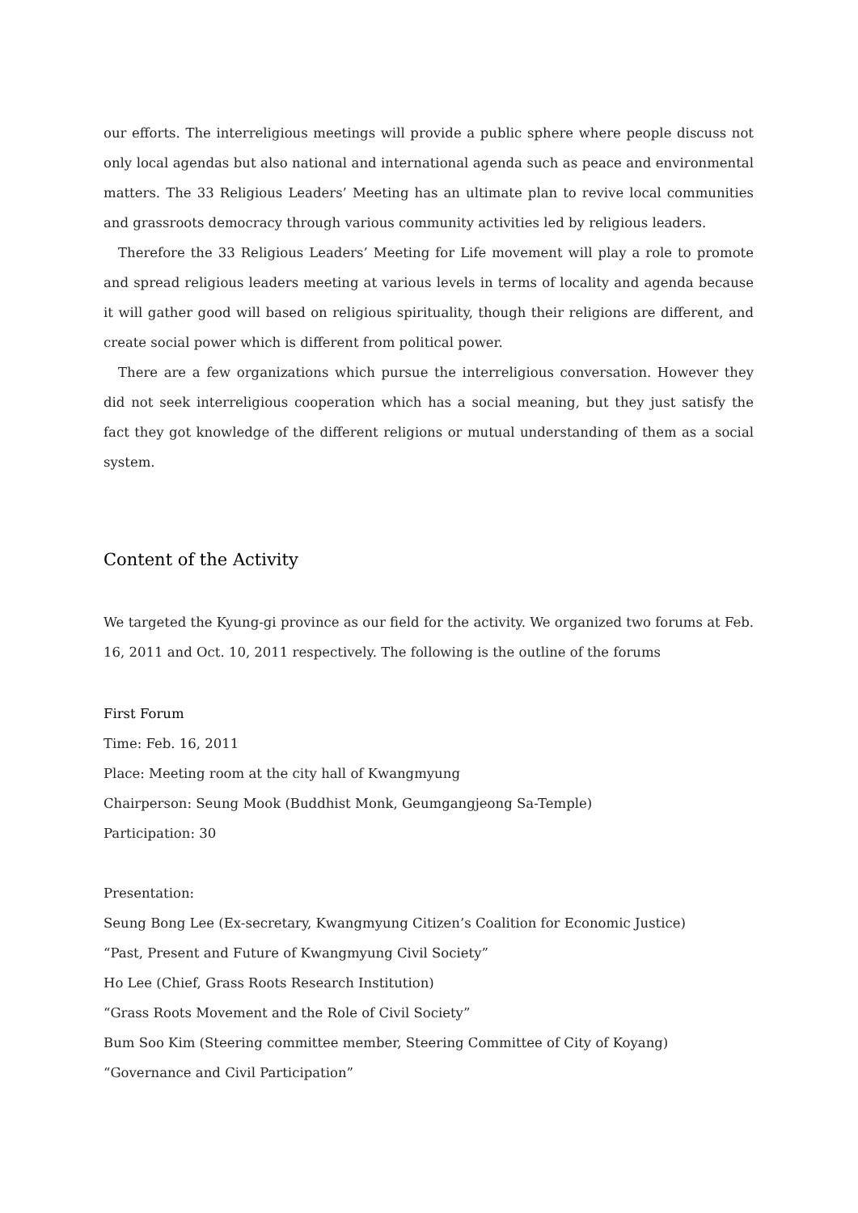our efforts. The interreligious meetings will provide a public sphere where people discuss not only local agendas but also national and international agenda such as peace and environmental matters. The 33 Religious Leaders’ Meeting has an ultimate plan to revive local communities and grassroots democracy through various community activities led by religious leaders.
Therefore the 33 Religious Leaders’ Meeting for Life movement will play a role to promote and spread religious leaders meeting at various levels in terms of locality and agenda because it will gather good will based on religious spirituality, though their religions are different, and create social power which is different from political power.
There are a few organizations which pursue the interreligious conversation. However they did not seek interreligious cooperation which has a social meaning, but they just satisfy the fact they got knowledge of the different religions or mutual understanding of them as a social system.
Content of the Activity
We targeted the Kyung-gi province as our field for the activity. We organized two forums at Feb. 16, 2011 and Oct. 10, 2011 respectively. The following is the outline of the forums
First Forum
Time: Feb. 16, 2011
Place: Meeting room at the city hall of Kwangmyung
Chairperson: Seung Mook (Buddhist Monk, Geumgangjeong Sa-Temple)
Participation: 30
Presentation:
Seung Bong Lee (Ex-secretary, Kwangmyung Citizen’s Coalition for Economic Justice)
“Past, Present and Future of Kwangmyung Civil Society”
Ho Lee (Chief, Grass Roots Research Institution)
“Grass Roots Movement and the Role of Civil Society”
Bum Soo Kim (Steering committee member, Steering Committee of City of Koyang)
“Governance and Civil Participation”